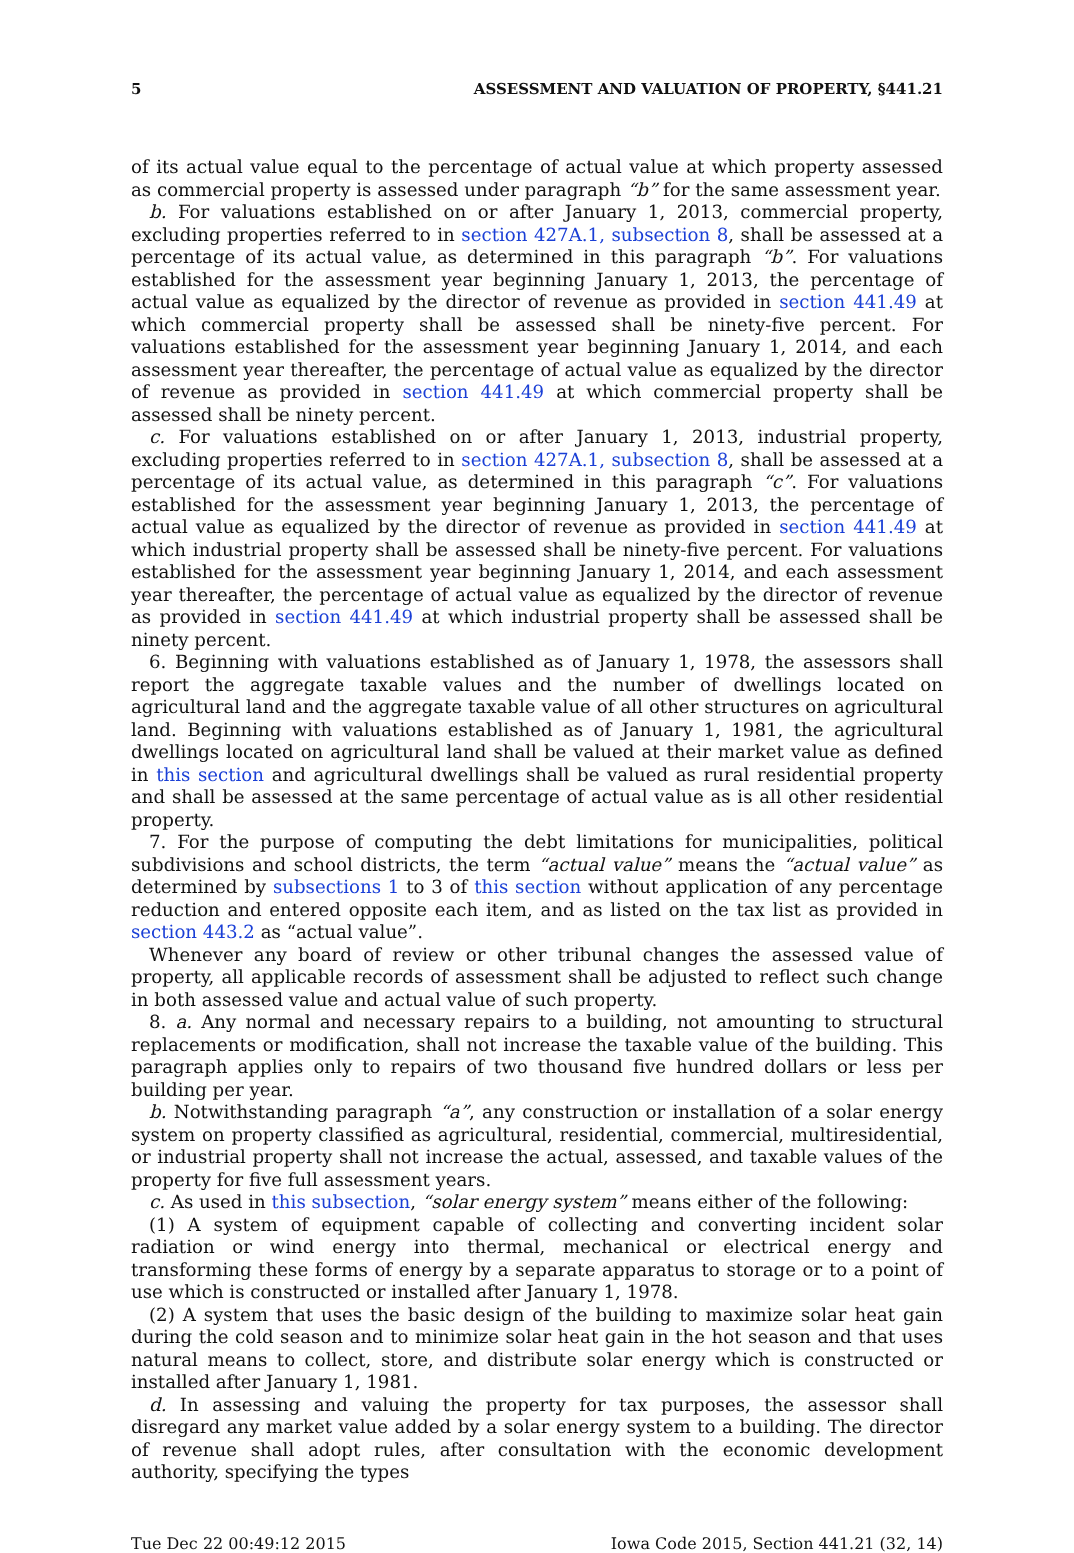5 ASSESSMENT AND VALUATION OF PROPERTY, §441.21
of its actual value equal to the percentage of actual value at which property assessed as commercial property is assessed under paragraph “b” for the same assessment year.
b. For valuations established on or after January 1, 2013, commercial property, excluding properties referred to in section 427A.1, subsection 8, shall be assessed at a percentage of its actual value, as determined in this paragraph “b”. For valuations established for the assessment year beginning January 1, 2013, the percentage of actual value as equalized by the director of revenue as provided in section 441.49 at which commercial property shall be assessed shall be ninety-five percent. For valuations established for the assessment year beginning January 1, 2014, and each assessment year thereafter, the percentage of actual value as equalized by the director of revenue as provided in section 441.49 at which commercial property shall be assessed shall be ninety percent.
c. For valuations established on or after January 1, 2013, industrial property, excluding properties referred to in section 427A.1, subsection 8, shall be assessed at a percentage of its actual value, as determined in this paragraph “c”. For valuations established for the assessment year beginning January 1, 2013, the percentage of actual value as equalized by the director of revenue as provided in section 441.49 at which industrial property shall be assessed shall be ninety-five percent. For valuations established for the assessment year beginning January 1, 2014, and each assessment year thereafter, the percentage of actual value as equalized by the director of revenue as provided in section 441.49 at which industrial property shall be assessed shall be ninety percent.
6. Beginning with valuations established as of January 1, 1978, the assessors shall report the aggregate taxable values and the number of dwellings located on agricultural land and the aggregate taxable value of all other structures on agricultural land. Beginning with valuations established as of January 1, 1981, the agricultural dwellings located on agricultural land shall be valued at their market value as defined in this section and agricultural dwellings shall be valued as rural residential property and shall be assessed at the same percentage of actual value as is all other residential property.
7. For the purpose of computing the debt limitations for municipalities, political subdivisions and school districts, the term “actual value” means the “actual value” as determined by subsections 1 to 3 of this section without application of any percentage reduction and entered opposite each item, and as listed on the tax list as provided in section 443.2 as “actual value”.
Whenever any board of review or other tribunal changes the assessed value of property, all applicable records of assessment shall be adjusted to reflect such change in both assessed value and actual value of such property.
8. a. Any normal and necessary repairs to a building, not amounting to structural replacements or modification, shall not increase the taxable value of the building. This paragraph applies only to repairs of two thousand five hundred dollars or less per building per year.
b. Notwithstanding paragraph “a”, any construction or installation of a solar energy system on property classified as agricultural, residential, commercial, multiresidential, or industrial property shall not increase the actual, assessed, and taxable values of the property for five full assessment years.
c. As used in this subsection, “solar energy system” means either of the following:
(1) A system of equipment capable of collecting and converting incident solar radiation or wind energy into thermal, mechanical or electrical energy and transforming these forms of energy by a separate apparatus to storage or to a point of use which is constructed or installed after January 1, 1978.
(2) A system that uses the basic design of the building to maximize solar heat gain during the cold season and to minimize solar heat gain in the hot season and that uses natural means to collect, store, and distribute solar energy which is constructed or installed after January 1, 1981.
d. In assessing and valuing the property for tax purposes, the assessor shall disregard any market value added by a solar energy system to a building. The director of revenue shall adopt rules, after consultation with the economic development authority, specifying the types
Tue Dec 22 00:49:12 2015 Iowa Code 2015, Section 441.21 (32, 14)